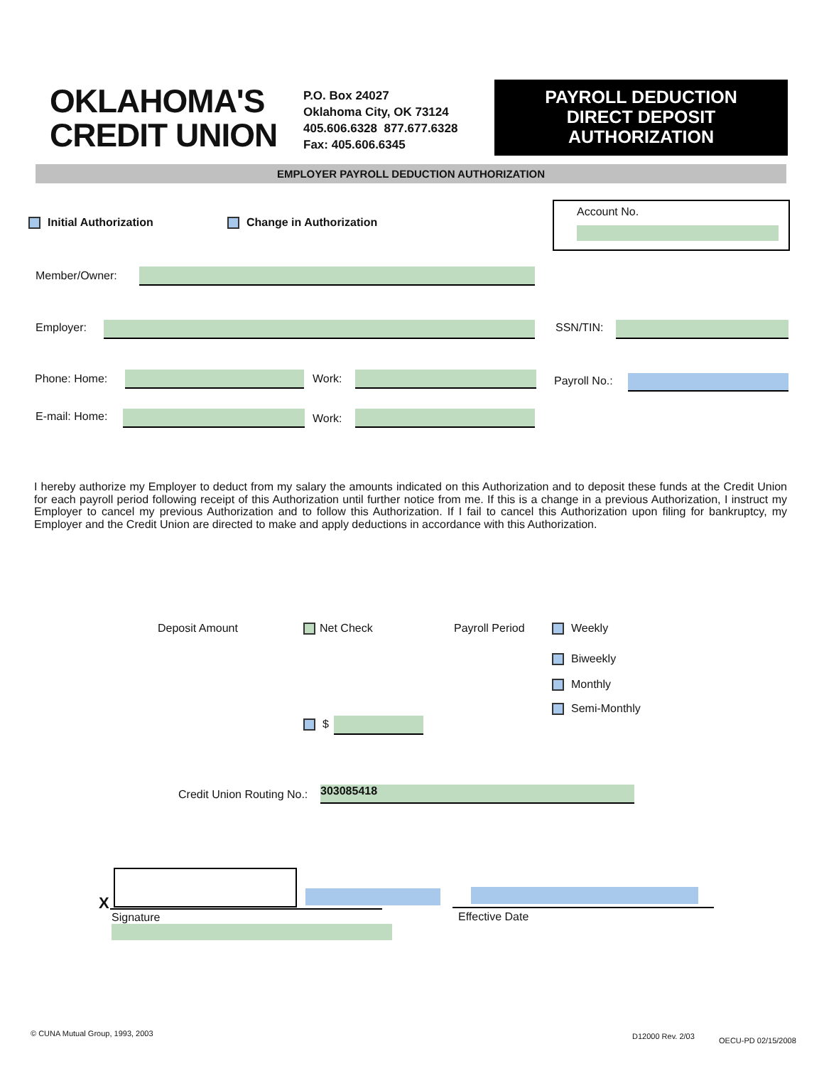OKLAHOMA'S
CREDIT UNION
P.O. Box 24027
Oklahoma City, OK 73124
405.606.6328 877.677.6328
Fax: 405.606.6345
PAYROLL DEDUCTION
DIRECT DEPOSIT
AUTHORIZATION
EMPLOYER PAYROLL DEDUCTION AUTHORIZATION
Initial Authorization Change in Authorization
Account No.
Member/Owner:
Employer: SSN/TIN:
Phone: Home: Work: Payroll No.:
E-mail: Home: Work:
I hereby authorize my Employer to deduct from my salary the amounts indicated on this Authorization and to deposit these funds at the Credit Union for each payroll period following receipt of this Authorization until further notice from me. If this is a change in a previous Authorization, I instruct my Employer to cancel my previous Authorization and to follow this Authorization. If I fail to cancel this Authorization upon filing for bankruptcy, my Employer and the Credit Union are directed to make and apply deductions in accordance with this Authorization.
Deposit Amount Net Check Payroll Period Weekly
Biweekly
Monthly
Semi-Monthly
$
Credit Union Routing No.: 303085418
X
Signature Effective Date
© CUNA Mutual Group, 1993, 2003
D12000 Rev. 2/03 OECU-PD 02/15/2008